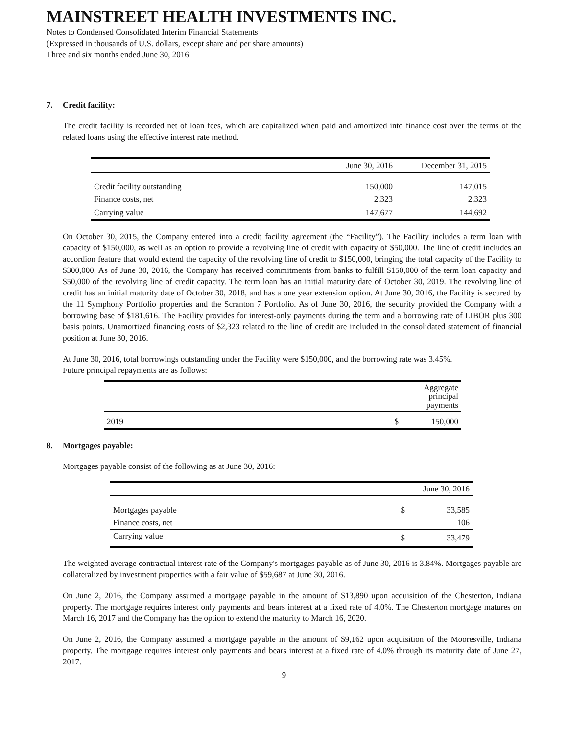MAINSTREET HEALTH INVESTMENTS INC.
Notes to Condensed Consolidated Interim Financial Statements
(Expressed in thousands of U.S. dollars, except share and per share amounts)
Three and six months ended June 30, 2016
7. Credit facility:
The credit facility is recorded net of loan fees, which are capitalized when paid and amortized into finance cost over the terms of the related loans using the effective interest rate method.
| | June 30, 2016 | December 31, 2015 |
| --- | --- | --- |
| Credit facility outstanding | 150,000 | 147,015 |
| Finance costs, net | 2,323 | 2,323 |
| Carrying value | 147,677 | 144,692 |
On October 30, 2015, the Company entered into a credit facility agreement (the “Facility”). The Facility includes a term loan with capacity of $150,000, as well as an option to provide a revolving line of credit with capacity of $50,000. The line of credit includes an accordion feature that would extend the capacity of the revolving line of credit to $150,000, bringing the total capacity of the Facility to $300,000. As of June 30, 2016, the Company has received commitments from banks to fulfill $150,000 of the term loan capacity and $50,000 of the revolving line of credit capacity. The term loan has an initial maturity date of October 30, 2019. The revolving line of credit has an initial maturity date of October 30, 2018, and has a one year extension option. At June 30, 2016, the Facility is secured by the 11 Symphony Portfolio properties and the Scranton 7 Portfolio. As of June 30, 2016, the security provided the Company with a borrowing base of $181,616. The Facility provides for interest-only payments during the term and a borrowing rate of LIBOR plus 300 basis points. Unamortized financing costs of $2,323 related to the line of credit are included in the consolidated statement of financial position at June 30, 2016.
At June 30, 2016, total borrowings outstanding under the Facility were $150,000, and the borrowing rate was 3.45%.
Future principal repayments are as follows:
| | | Aggregate principal payments |
| --- | --- | --- |
| 2019 | $ | 150,000 |
8. Mortgages payable:
Mortgages payable consist of the following as at June 30, 2016:
| | | June 30, 2016 |
| --- | --- | --- |
| Mortgages payable | $ | 33,585 |
| Finance costs, net | | 106 |
| Carrying value | $ | 33,479 |
The weighted average contractual interest rate of the Company's mortgages payable as of June 30, 2016 is 3.84%. Mortgages payable are collateralized by investment properties with a fair value of $59,687 at June 30, 2016.
On June 2, 2016, the Company assumed a mortgage payable in the amount of $13,890 upon acquisition of the Chesterton, Indiana property. The mortgage requires interest only payments and bears interest at a fixed rate of 4.0%. The Chesterton mortgage matures on March 16, 2017 and the Company has the option to extend the maturity to March 16, 2020.
On June 2, 2016, the Company assumed a mortgage payable in the amount of $9,162 upon acquisition of the Mooresville, Indiana property. The mortgage requires interest only payments and bears interest at a fixed rate of 4.0% through its maturity date of June 27, 2017.
9